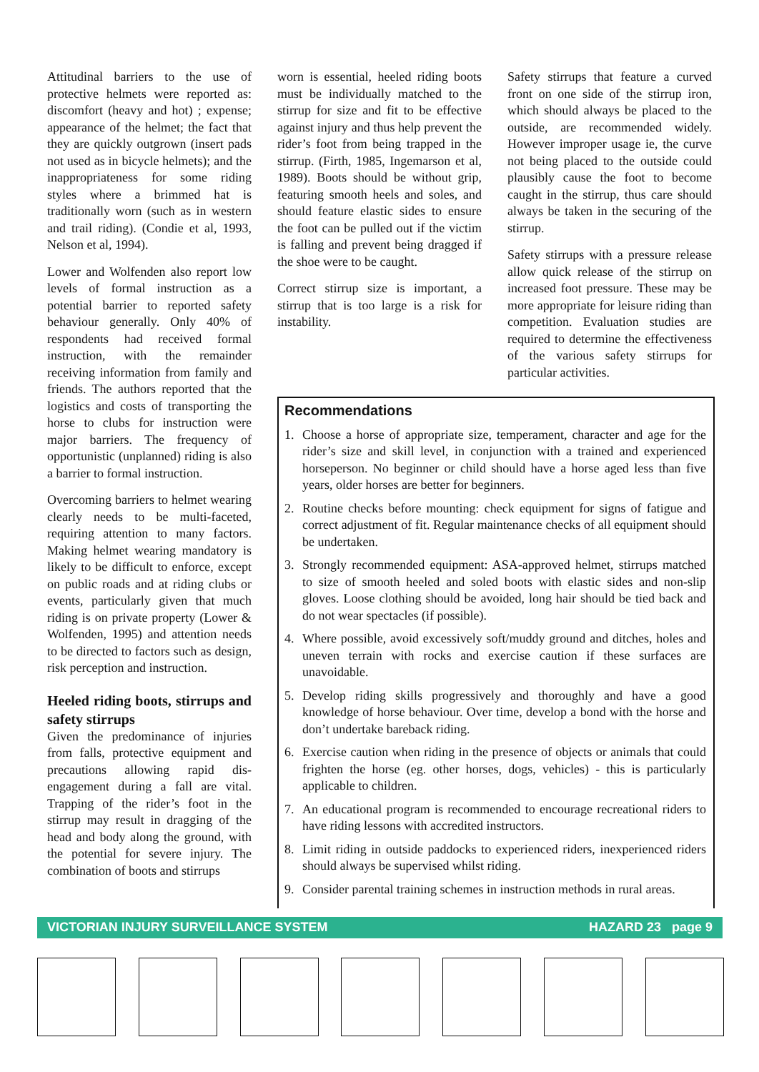Attitudinal barriers to the use of protective helmets were reported as: discomfort (heavy and hot) ; expense; appearance of the helmet; the fact that they are quickly outgrown (insert pads not used as in bicycle helmets); and the inappropriateness for some riding styles where a brimmed hat is traditionally worn (such as in western and trail riding). (Condie et al, 1993, Nelson et al, 1994).
Lower and Wolfenden also report low levels of formal instruction as a potential barrier to reported safety behaviour generally. Only 40% of respondents had received formal instruction, with the remainder receiving information from family and friends. The authors reported that the logistics and costs of transporting the horse to clubs for instruction were major barriers. The frequency of opportunistic (unplanned) riding is also a barrier to formal instruction.
Overcoming barriers to helmet wearing clearly needs to be multi-faceted, requiring attention to many factors. Making helmet wearing mandatory is likely to be difficult to enforce, except on public roads and at riding clubs or events, particularly given that much riding is on private property (Lower & Wolfenden, 1995) and attention needs to be directed to factors such as design, risk perception and instruction.
Heeled riding boots, stirrups and safety stirrups
Given the predominance of injuries from falls, protective equipment and precautions allowing rapid dis-engagement during a fall are vital. Trapping of the rider’s foot in the stirrup may result in dragging of the head and body along the ground, with the potential for severe injury. The combination of boots and stirrups
worn is essential, heeled riding boots must be individually matched to the stirrup for size and fit to be effective against injury and thus help prevent the rider’s foot from being trapped in the stirrup. (Firth, 1985, Ingemarson et al, 1989). Boots should be without grip, featuring smooth heels and soles, and should feature elastic sides to ensure the foot can be pulled out if the victim is falling and prevent being dragged if the shoe were to be caught.
Correct stirrup size is important, a stirrup that is too large is a risk for instability.
Safety stirrups that feature a curved front on one side of the stirrup iron, which should always be placed to the outside, are recommended widely. However improper usage ie, the curve not being placed to the outside could plausibly cause the foot to become caught in the stirrup, thus care should always be taken in the securing of the stirrup.
Safety stirrups with a pressure release allow quick release of the stirrup on increased foot pressure. These may be more appropriate for leisure riding than competition. Evaluation studies are required to determine the effectiveness of the various safety stirrups for particular activities.
Recommendations
1. Choose a horse of appropriate size, temperament, character and age for the rider’s size and skill level, in conjunction with a trained and experienced horseperson. No beginner or child should have a horse aged less than five years, older horses are better for beginners.
2. Routine checks before mounting: check equipment for signs of fatigue and correct adjustment of fit. Regular maintenance checks of all equipment should be undertaken.
3. Strongly recommended equipment: ASA-approved helmet, stirrups matched to size of smooth heeled and soled boots with elastic sides and non-slip gloves. Loose clothing should be avoided, long hair should be tied back and do not wear spectacles (if possible).
4. Where possible, avoid excessively soft/muddy ground and ditches, holes and uneven terrain with rocks and exercise caution if these surfaces are unavoidable.
5. Develop riding skills progressively and thoroughly and have a good knowledge of horse behaviour. Over time, develop a bond with the horse and don’t undertake bareback riding.
6. Exercise caution when riding in the presence of objects or animals that could frighten the horse (eg. other horses, dogs, vehicles) - this is particularly applicable to children.
7. An educational program is recommended to encourage recreational riders to have riding lessons with accredited instructors.
8. Limit riding in outside paddocks to experienced riders, inexperienced riders should always be supervised whilst riding.
9. Consider parental training schemes in instruction methods in rural areas.
VICTORIAN INJURY SURVEILLANCE SYSTEM HAZARD 23 page 9